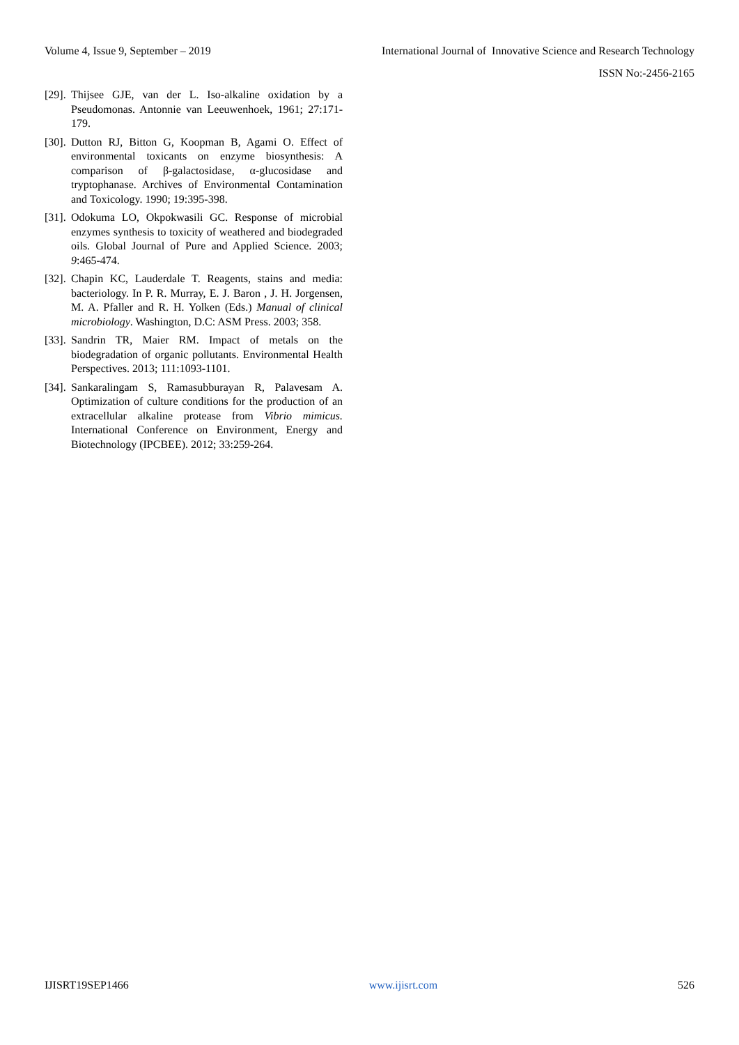Volume 4, Issue 9, September – 2019 International Journal of Innovative Science and Research Technology
ISSN No:-2456-2165
[29]. Thijsee GJE, van der L. Iso-alkaline oxidation by a Pseudomonas. Antonnie van Leeuwenhoek, 1961; 27:171-179.
[30]. Dutton RJ, Bitton G, Koopman B, Agami O. Effect of environmental toxicants on enzyme biosynthesis: A comparison of β-galactosidase, α-glucosidase and tryptophanase. Archives of Environmental Contamination and Toxicology. 1990; 19:395-398.
[31]. Odokuma LO, Okpokwasili GC. Response of microbial enzymes synthesis to toxicity of weathered and biodegraded oils. Global Journal of Pure and Applied Science. 2003; 9:465-474.
[32]. Chapin KC, Lauderdale T. Reagents, stains and media: bacteriology. In P. R. Murray, E. J. Baron , J. H. Jorgensen, M. A. Pfaller and R. H. Yolken (Eds.) Manual of clinical microbiology. Washington, D.C: ASM Press. 2003; 358.
[33]. Sandrin TR, Maier RM. Impact of metals on the biodegradation of organic pollutants. Environmental Health Perspectives. 2013; 111:1093-1101.
[34]. Sankaralingam S, Ramasubburayan R, Palavesam A. Optimization of culture conditions for the production of an extracellular alkaline protease from Vibrio mimicus. International Conference on Environment, Energy and Biotechnology (IPCBEE). 2012; 33:259-264.
IJISRT19SEP1466 www.ijisrt.com 526